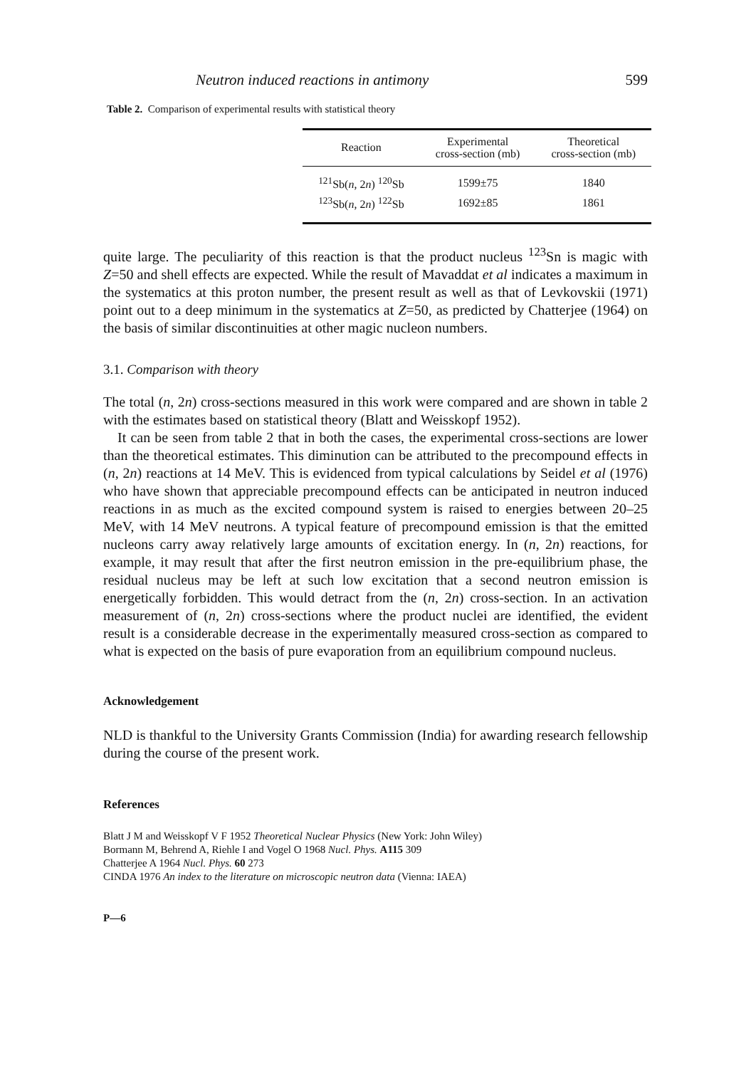Neutron induced reactions in antimony 599
Table 2. Comparison of experimental results with statistical theory
| Reaction | Experimental cross-section (mb) | Theoretical cross-section (mb) |
| --- | --- | --- |
| <sup>121</sup>Sb( n , 2 n ) <sup>120</sup>Sb | 1599±75 | 1840 |
| <sup>123</sup>Sb( n , 2 n ) <sup>122</sup>Sb | 1692±85 | 1861 |
quite large. The peculiarity of this reaction is that the product nucleus <sup>123</sup>Sn is magic with Z=50 and shell effects are expected. While the result of Mavaddat et al indicates a maximum in the systematics at this proton number, the present result as well as that of Levkovskii (1971) point out to a deep minimum in the systematics at Z=50, as predicted by Chatterjee (1964) on the basis of similar discontinuities at other magic nucleon numbers.
3.1. Comparison with theory
The total (n, 2n) cross-sections measured in this work were compared and are shown in table 2 with the estimates based on statistical theory (Blatt and Weisskopf 1952).
It can be seen from table 2 that in both the cases, the experimental cross-sections are lower than the theoretical estimates. This diminution can be attributed to the precompound effects in (n, 2n) reactions at 14 MeV. This is evidenced from typical calculations by Seidel et al (1976) who have shown that appreciable precompound effects can be anticipated in neutron induced reactions in as much as the excited compound system is raised to energies between 20–25 MeV, with 14 MeV neutrons. A typical feature of precompound emission is that the emitted nucleons carry away relatively large amounts of excitation energy. In (n, 2n) reactions, for example, it may result that after the first neutron emission in the pre-equilibrium phase, the residual nucleus may be left at such low excitation that a second neutron emission is energetically forbidden. This would detract from the (n, 2n) cross-section. In an activation measurement of (n, 2n) cross-sections where the product nuclei are identified, the evident result is a considerable decrease in the experimentally measured cross-section as compared to what is expected on the basis of pure evaporation from an equilibrium compound nucleus.
Acknowledgement
NLD is thankful to the University Grants Commission (India) for awarding research fellowship during the course of the present work.
References
Blatt J M and Weisskopf V F 1952 Theoretical Nuclear Physics (New York: John Wiley)
Bormann M, Behrend A, Riehle I and Vogel O 1968 Nucl. Phys. A115 309
Chatterjee A 1964 Nucl. Phys. 60 273
CINDA 1976 An index to the literature on microscopic neutron data (Vienna: IAEA)
P—6